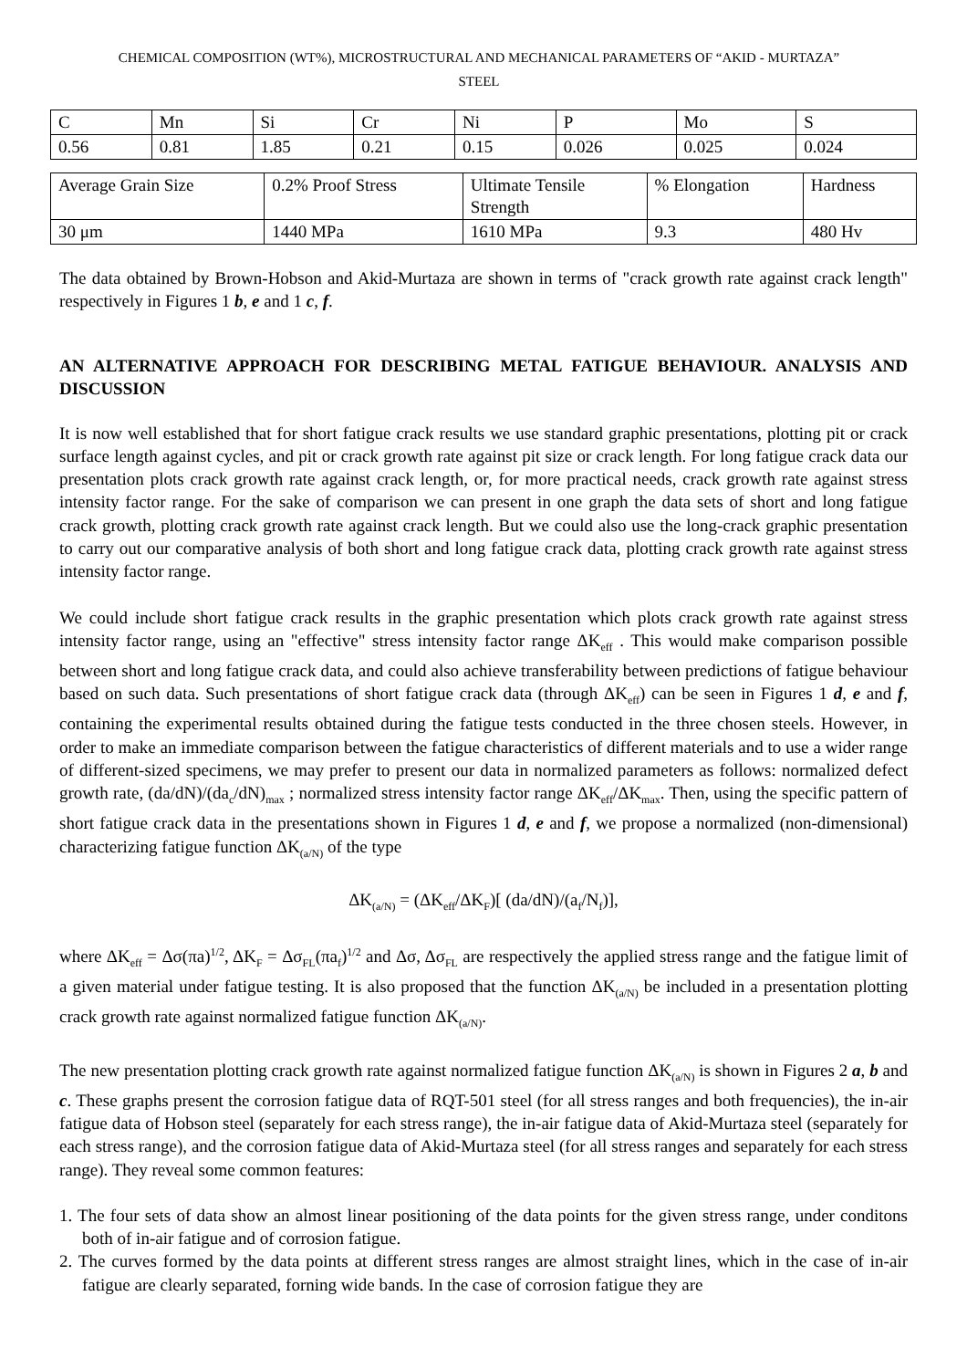CHEMICAL COMPOSITION (WT%), MICROSTRUCTURAL AND MECHANICAL PARAMETERS OF “AKID - MURTAZA”
STEEL
| C | Mn | Si | Cr | Ni | P | Mo | S |
| 0.56 | 0.81 | 1.85 | 0.21 | 0.15 | 0.026 | 0.025 | 0.024 |
| Average Grain Size | 0.2% Proof Stress | Ultimate Tensile Strength | % Elongation | Hardness |
| 30 μm | 1440 MPa | 1610 MPa | 9.3 | 480 Hv |
The data obtained by Brown-Hobson and Akid-Murtaza are shown in terms of "crack growth rate against crack length" respectively in Figures 1 b, e and 1 c, f.
AN ALTERNATIVE APPROACH FOR DESCRIBING METAL FATIGUE BEHAVIOUR. ANALYSIS AND DISCUSSION
It is now well established that for short fatigue crack results we use standard graphic presentations, plotting pit or crack surface length against cycles, and pit or crack growth rate against pit size or crack length. For long fatigue crack data our presentation plots crack growth rate against crack length, or, for more practical needs, crack growth rate against stress intensity factor range. For the sake of comparison we can present in one graph the data sets of short and long fatigue crack growth, plotting crack growth rate against crack length. But we could also use the long-crack graphic presentation to carry out our comparative analysis of both short and long fatigue crack data, plotting crack growth rate against stress intensity factor range.
We could include short fatigue crack results in the graphic presentation which plots crack growth rate against stress intensity factor range, using an "effective" stress intensity factor range ΔK<sub>eff</sub> . This would make comparison possible between short and long fatigue crack data, and could also achieve transferability between predictions of fatigue behaviour based on such data. Such presentations of short fatigue crack data (through ΔK<sub>eff</sub>) can be seen in Figures 1 d, e and f, containing the experimental results obtained during the fatigue tests conducted in the three chosen steels. However, in order to make an immediate comparison between the fatigue characteristics of different materials and to use a wider range of different-sized specimens, we may prefer to present our data in normalized parameters as follows: normalized defect growth rate, (da/dN)/(da<sub>c</sub>/dN)<sub>max</sub> ; normalized stress intensity factor range ΔK<sub>eff</sub>/ΔK<sub>max</sub>. Then, using the specific pattern of short fatigue crack data in the presentations shown in Figures 1 d, e and f, we propose a normalized (non-dimensional) characterizing fatigue function ΔK<sub>(a/N)</sub> of the type
ΔK<sub>(a/N)</sub> = (ΔK<sub>eff</sub>/ΔK<sub>F</sub>)[ (da/dN)/(a<sub>f</sub>/N<sub>f</sub>)],
where ΔK<sub>eff</sub> = Δσ(πa)<sup>1/2</sup>, ΔK<sub>F</sub> = Δσ<sub>FL</sub>(πa<sub>f</sub>)<sup>1/2</sup> and Δσ, Δσ<sub>FL</sub> are respectively the applied stress range and the fatigue limit of a given material under fatigue testing. It is also proposed that the function ΔK<sub>(a/N)</sub> be included in a presentation plotting crack growth rate against normalized fatigue function ΔK<sub>(a/N)</sub>.
The new presentation plotting crack growth rate against normalized fatigue function ΔK<sub>(a/N)</sub> is shown in Figures 2 a, b and c. These graphs present the corrosion fatigue data of RQT-501 steel (for all stress ranges and both frequencies), the in-air fatigue data of Hobson steel (separately for each stress range), the in-air fatigue data of Akid-Murtaza steel (separately for each stress range), and the corrosion fatigue data of Akid-Murtaza steel (for all stress ranges and separately for each stress range). They reveal some common features:
1. The four sets of data show an almost linear positioning of the data points for the given stress range, under conditons both of in-air fatigue and of corrosion fatigue.
2. The curves formed by the data points at different stress ranges are almost straight lines, which in the case of in-air fatigue are clearly separated, forning wide bands. In the case of corrosion fatigue they are